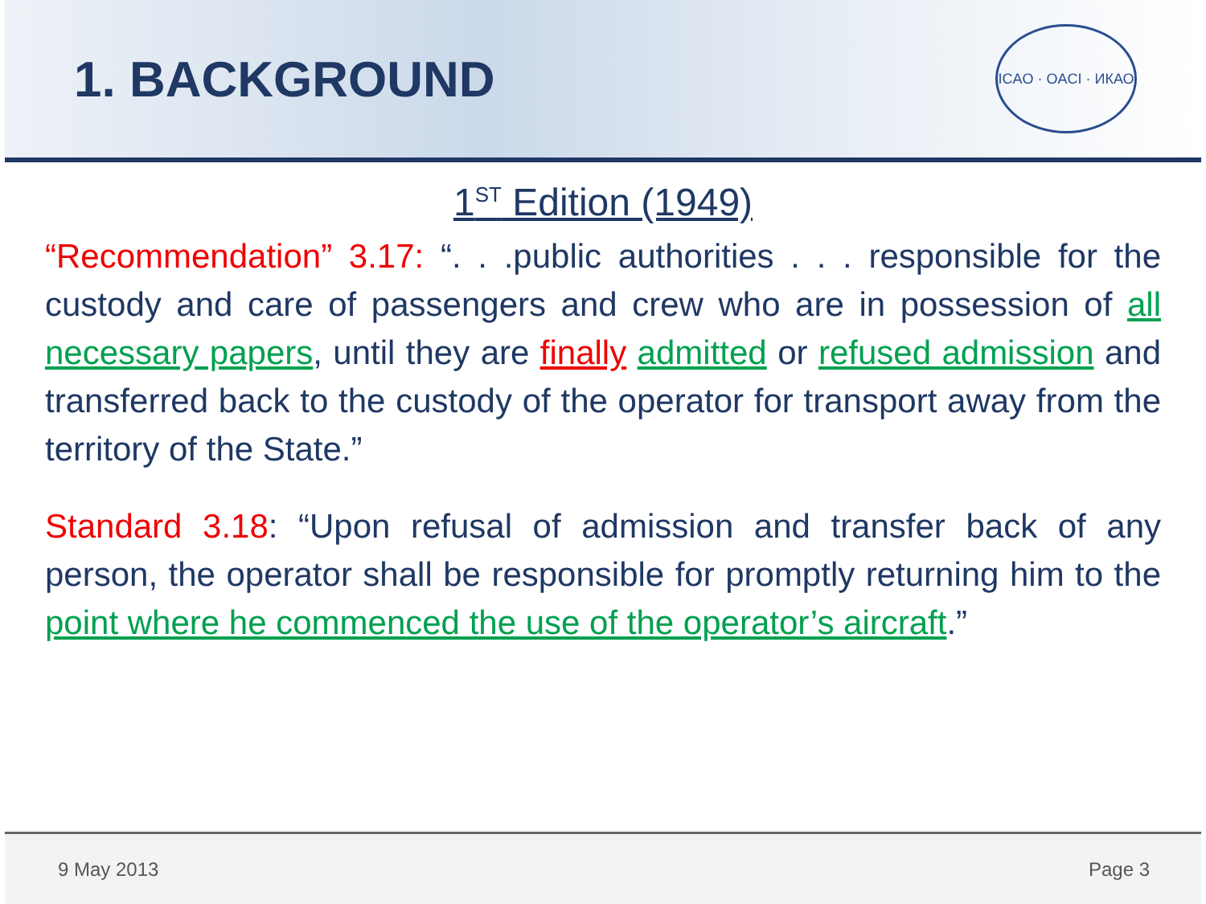1. BACKGROUND
ICAO · OACI · ИКАО
1<sup>ST</sup> Edition (1949)
“Recommendation” 3.17: “. . .public authorities . . . responsible for the custody and care of passengers and crew who are in possession of all necessary papers, until they are finally admitted or refused admission and transferred back to the custody of the operator for transport away from the territory of the State.”
Standard 3.18: “Upon refusal of admission and transfer back of any person, the operator shall be responsible for promptly returning him to the point where he commenced the use of the operator’s aircraft.”
9 May 2013 Page 3